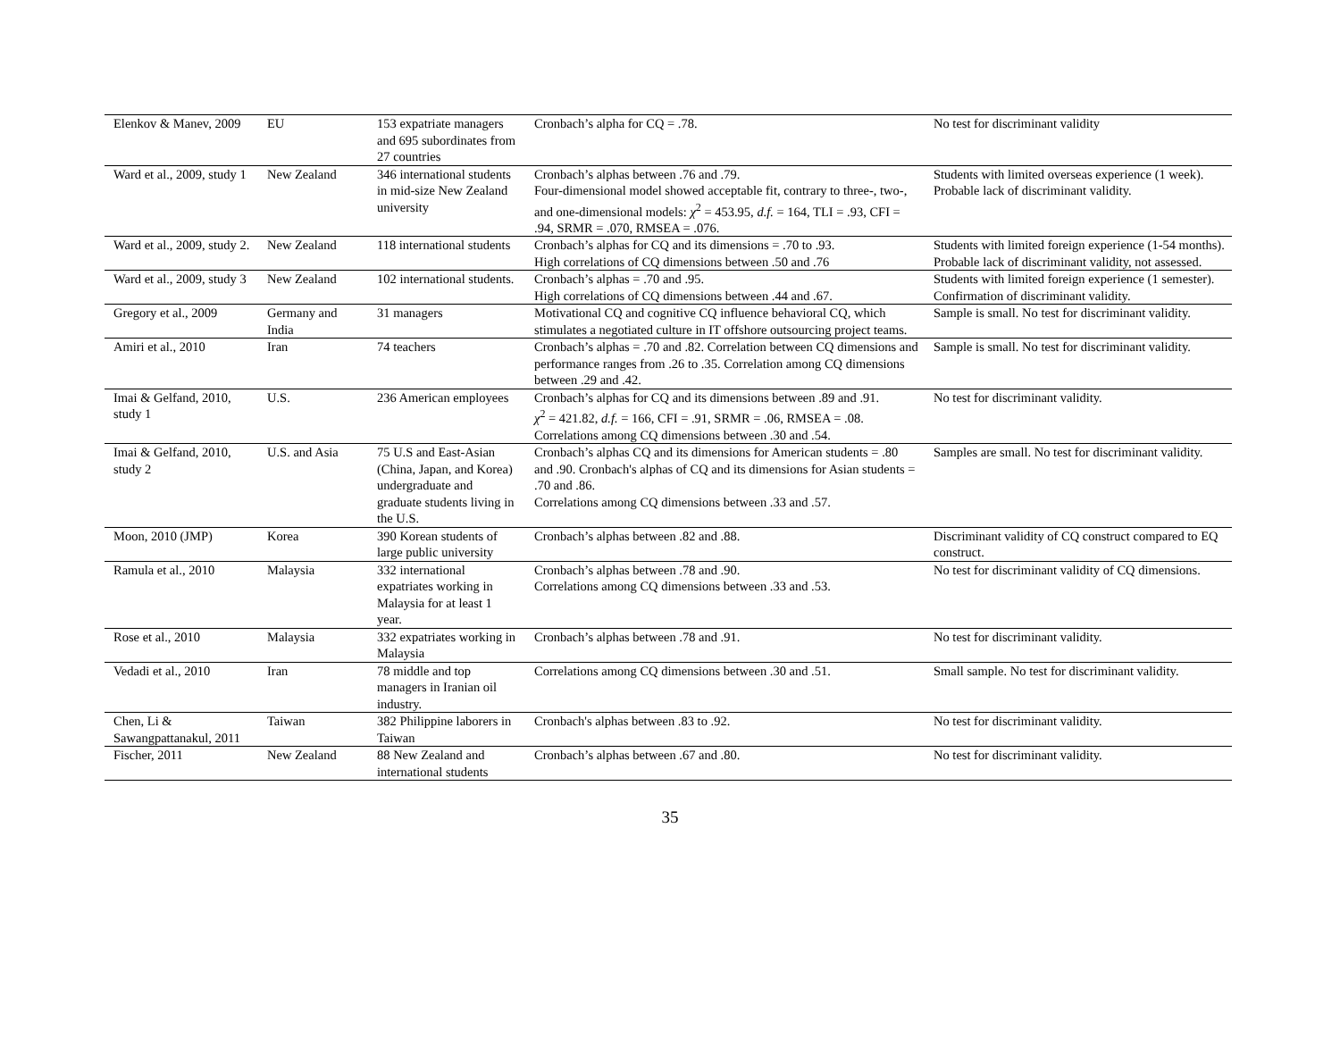| Elenkov & Manev, 2009 | EU | 153 expatriate managers and 695 subordinates from 27 countries | Cronbach’s alpha for CQ = .78. | No test for discriminant validity |
| Ward et al., 2009, study 1 | New Zealand | 346 international students in mid-size New Zealand university | Cronbach’s alphas between .76 and .79. Four-dimensional model showed acceptable fit, contrary to three-, two-, and one-dimensional models: χ<sup>2</sup> = 453.95, d.f. = 164, TLI = .93, CFI = .94, SRMR = .070, RMSEA = .076. | Students with limited overseas experience (1 week). Probable lack of discriminant validity. |
| Ward et al., 2009, study 2. | New Zealand | 118 international students | Cronbach’s alphas for CQ and its dimensions = .70 to .93. High correlations of CQ dimensions between .50 and .76 | Students with limited foreign experience (1-54 months). Probable lack of discriminant validity, not assessed. |
| Ward et al., 2009, study 3 | New Zealand | 102 international students. | Cronbach’s alphas = .70 and .95. High correlations of CQ dimensions between .44 and .67. | Students with limited foreign experience (1 semester). Confirmation of discriminant validity. |
| Gregory et al., 2009 | Germany and India | 31 managers | Motivational CQ and cognitive CQ influence behavioral CQ, which stimulates a negotiated culture in IT offshore outsourcing project teams. | Sample is small. No test for discriminant validity. |
| Amiri et al., 2010 | Iran | 74 teachers | Cronbach’s alphas = .70 and .82. Correlation between CQ dimensions and performance ranges from .26 to .35. Correlation among CQ dimensions between .29 and .42. | Sample is small. No test for discriminant validity. |
| Imai & Gelfand, 2010, study 1 | U.S. | 236 American employees | Cronbach’s alphas for CQ and its dimensions between .89 and .91. χ<sup>2</sup> = 421.82, d.f. = 166, CFI = .91, SRMR = .06, RMSEA = .08. Correlations among CQ dimensions between .30 and .54. | No test for discriminant validity. |
| Imai & Gelfand, 2010, study 2 | U.S. and Asia | 75 U.S and East-Asian (China, Japan, and Korea) undergraduate and graduate students living in the U.S. | Cronbach’s alphas CQ and its dimensions for American students = .80 and .90. Cronbach's alphas of CQ and its dimensions for Asian students = .70 and .86. Correlations among CQ dimensions between .33 and .57. | Samples are small. No test for discriminant validity. |
| Moon, 2010 (JMP) | Korea | 390 Korean students of large public university | Cronbach’s alphas between .82 and .88. | Discriminant validity of CQ construct compared to EQ construct. |
| Ramula et al., 2010 | Malaysia | 332 international expatriates working in Malaysia for at least 1 year. | Cronbach’s alphas between .78 and .90. Correlations among CQ dimensions between .33 and .53. | No test for discriminant validity of CQ dimensions. |
| Rose et al., 2010 | Malaysia | 332 expatriates working in Malaysia | Cronbach’s alphas between .78 and .91. | No test for discriminant validity. |
| Vedadi et al., 2010 | Iran | 78 middle and top managers in Iranian oil industry. | Correlations among CQ dimensions between .30 and .51. | Small sample. No test for discriminant validity. |
| Chen, Li & Sawangpattanakul, 2011 | Taiwan | 382 Philippine laborers in Taiwan | Cronbach's alphas between .83 to .92. | No test for discriminant validity. |
| Fischer, 2011 | New Zealand | 88 New Zealand and international students | Cronbach’s alphas between .67 and .80. | No test for discriminant validity. |
35